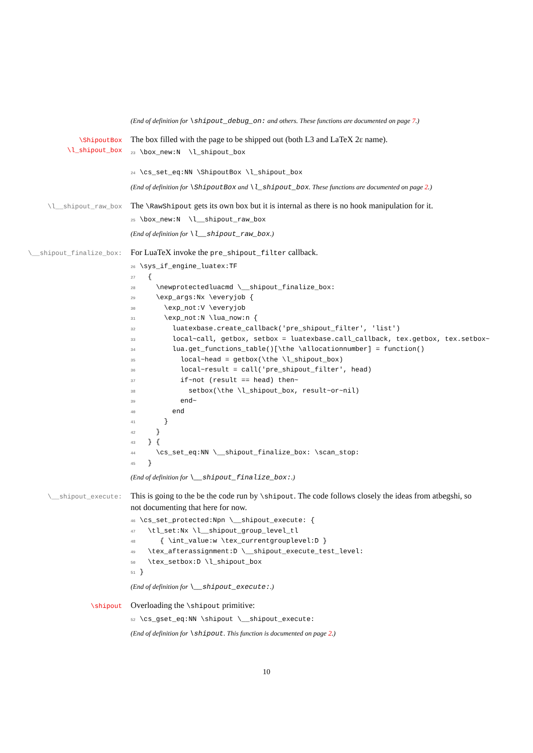(End of definition for \shipout_debug_on: and others. These functions are documented on page 7.)
\ShipoutBox
\l_shipout_box
The box filled with the page to be shipped out (both L3 and LaTeX 2ε name).
23\box_new:N  \l_shipout_box

24\cs_set_eq:NN \ShipoutBox \l_shipout_box
(End of definition for \ShipoutBox and \l_shipout_box. These functions are documented on page 2.)
\l__shipout_raw_box
The \RawShipout gets its own box but it is internal as there is no hook manipulation for it.
25\box_new:N  \l__shipout_raw_box
(End of definition for \l__shipout_raw_box.)
\__shipout_finalize_box:
For LuaTeX invoke the pre_shipout_filter callback.
26\sys_if_engine_luatex:TF
27  {
28    \newprotectedluacmd \__shipout_finalize_box:
29    \exp_args:Nx \everyjob {
30      \exp_not:V \everyjob
31      \exp_not:N \lua_now:n {
32        luatexbase.create_callback('pre_shipout_filter', 'list')
33        local~call, getbox, setbox = luatexbase.call_callback, tex.getbox, tex.setbox~
34        lua.get_functions_table()[\the \allocationnumber] = function()
35          local~head = getbox(\the \l_shipout_box)
36          local~result = call('pre_shipout_filter', head)
37          if~not (result == head) then~
38            setbox(\the \l_shipout_box, result~or~nil)
39          end~
40        end
41      }
42    }
43  } {
44    \cs_set_eq:NN \__shipout_finalize_box: \scan_stop:
45  }
(End of definition for \__shipout_finalize_box:.)
\__shipout_execute:
This is going to the be the code run by \shipout. The code follows closely the ideas from atbegshi, so not documenting that here for now.
46\cs_set_protected:Npn \__shipout_execute: {
47  \tl_set:Nx \l__shipout_group_level_tl
48     { \int_value:w \tex_currentgrouplevel:D }
49  \tex_afterassignment:D \__shipout_execute_test_level:
50  \tex_setbox:D \l_shipout_box
51}
(End of definition for \__shipout_execute:.)
\shipout
Overloading the \shipout primitive:
52\cs_gset_eq:NN \shipout \__shipout_execute:
(End of definition for \shipout. This function is documented on page 2.)
10